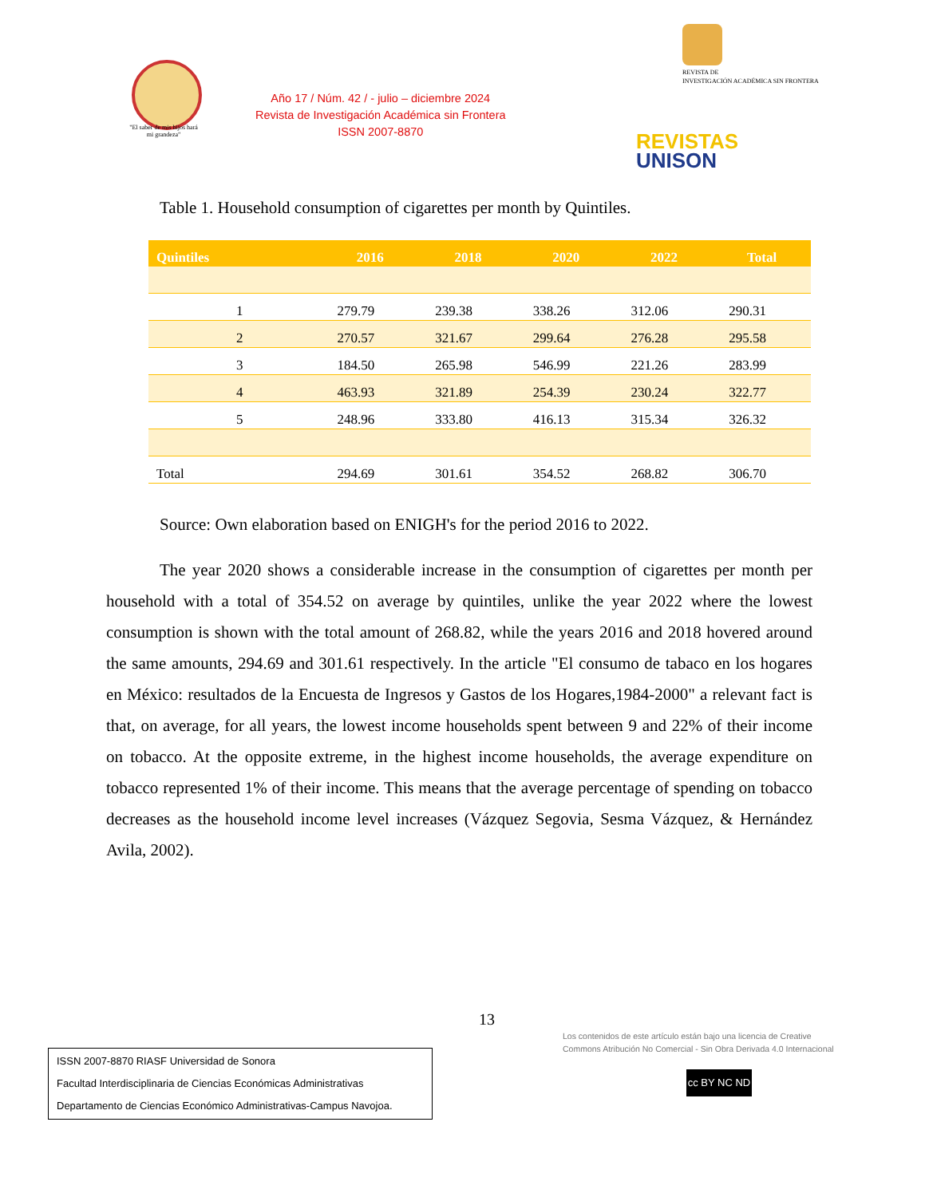"El saber de mis hijos hará mi grandeza"
Año 17 / Núm. 42 / - julio – diciembre 2024
Revista de Investigación Académica sin Frontera
ISSN 2007-8870
REVISTA DE
INVESTIGACIÓN ACADÉMICA SIN FRONTERA
REVISTAS
UNISON
Table 1. Household consumption of cigarettes per month by Quintiles.
| Quintiles | 2016 | 2018 | 2020 | 2022 | Total |
| --- | --- | --- | --- | --- | --- |
| 1 | 279.79 | 239.38 | 338.26 | 312.06 | 290.31 |
| 2 | 270.57 | 321.67 | 299.64 | 276.28 | 295.58 |
| 3 | 184.50 | 265.98 | 546.99 | 221.26 | 283.99 |
| 4 | 463.93 | 321.89 | 254.39 | 230.24 | 322.77 |
| 5 | 248.96 | 333.80 | 416.13 | 315.34 | 326.32 |
| Total | 294.69 | 301.61 | 354.52 | 268.82 | 306.70 |
Source: Own elaboration based on ENIGH's for the period 2016 to 2022.
The year 2020 shows a considerable increase in the consumption of cigarettes per month per household with a total of 354.52 on average by quintiles, unlike the year 2022 where the lowest consumption is shown with the total amount of 268.82, while the years 2016 and 2018 hovered around the same amounts, 294.69 and 301.61 respectively. In the article "El consumo de tabaco en los hogares en México: resultados de la Encuesta de Ingresos y Gastos de los Hogares,1984-2000" a relevant fact is that, on average, for all years, the lowest income households spent between 9 and 22% of their income on tobacco. At the opposite extreme, in the highest income households, the average expenditure on tobacco represented 1% of their income. This means that the average percentage of spending on tobacco decreases as the household income level increases (Vázquez Segovia, Sesma Vázquez, & Hernández Avila, 2002).
13
ISSN 2007-8870 RIASF Universidad de Sonora
Facultad Interdisciplinaria de Ciencias Económicas Administrativas
Departamento de Ciencias Económico Administrativas-Campus Navojoa.
Los contenidos de este artículo están bajo una licencia de Creative
Commons Atribución No Comercial - Sin Obra Derivada 4.0 Internacional
cc BY NC ND